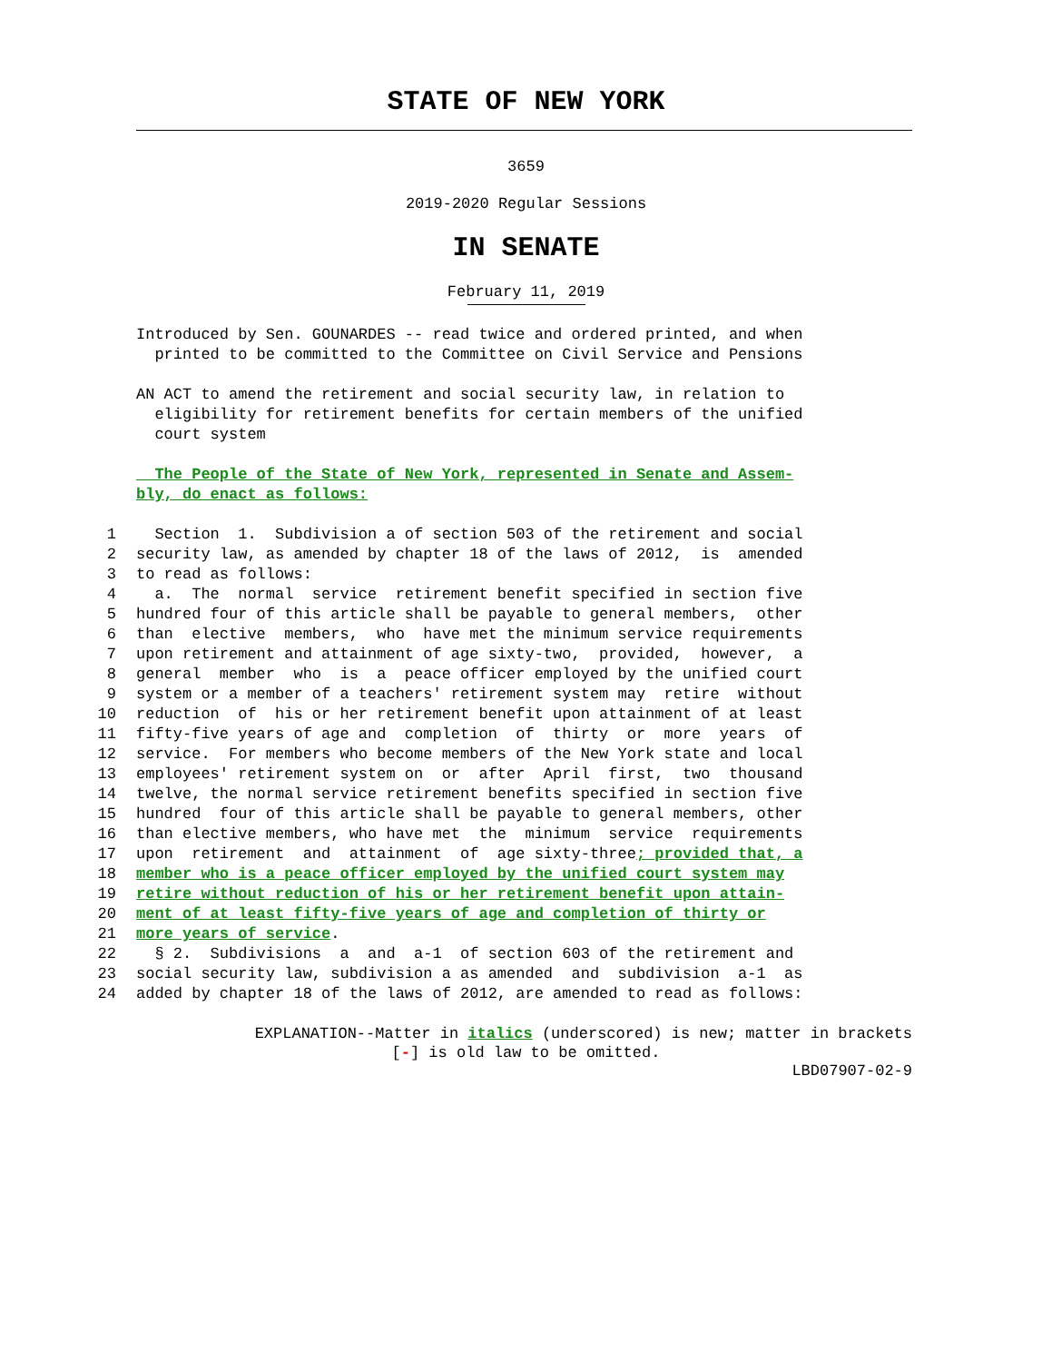STATE OF NEW YORK
3659
2019-2020 Regular Sessions
IN SENATE
February 11, 2019
Introduced by Sen. GOUNARDES -- read twice and ordered printed, and when
printed to be committed to the Committee on Civil Service and Pensions
AN ACT to amend the retirement and social security law, in relation to
eligibility for retirement benefits for certain members of the unified
court system
The People of the State of New York, represented in Senate and Assem-
bly, do enact as follows:
1 Section 1. Subdivision a of section 503 of the retirement and social
2 security law, as amended by chapter 18 of the laws of 2012, is amended
3 to read as follows:
4 a. The normal service retirement benefit specified in section five
5 hundred four of this article shall be payable to general members, other
6 than elective members, who have met the minimum service requirements
7 upon retirement and attainment of age sixty-two, provided, however, a
8 general member who is a peace officer employed by the unified court
9 system or a member of a teachers' retirement system may retire without
10 reduction of his or her retirement benefit upon attainment of at least
11 fifty-five years of age and completion of thirty or more years of
12 service. For members who become members of the New York state and local
13 employees' retirement system on or after April first, two thousand
14 twelve, the normal service retirement benefits specified in section five
15 hundred four of this article shall be payable to general members, other
16 than elective members, who have met the minimum service requirements
17 upon retirement and attainment of age sixty-three; provided that, a
18 member who is a peace officer employed by the unified court system may
19 retire without reduction of his or her retirement benefit upon attain-
20 ment of at least fifty-five years of age and completion of thirty or
21 more years of service.
22 § 2. Subdivisions a and a-1 of section 603 of the retirement and
23 social security law, subdivision a as amended and subdivision a-1 as
24 added by chapter 18 of the laws of 2012, are amended to read as follows:
EXPLANATION--Matter in italics (underscored) is new; matter in brackets
[-] is old law to be omitted.
LBD07907-02-9